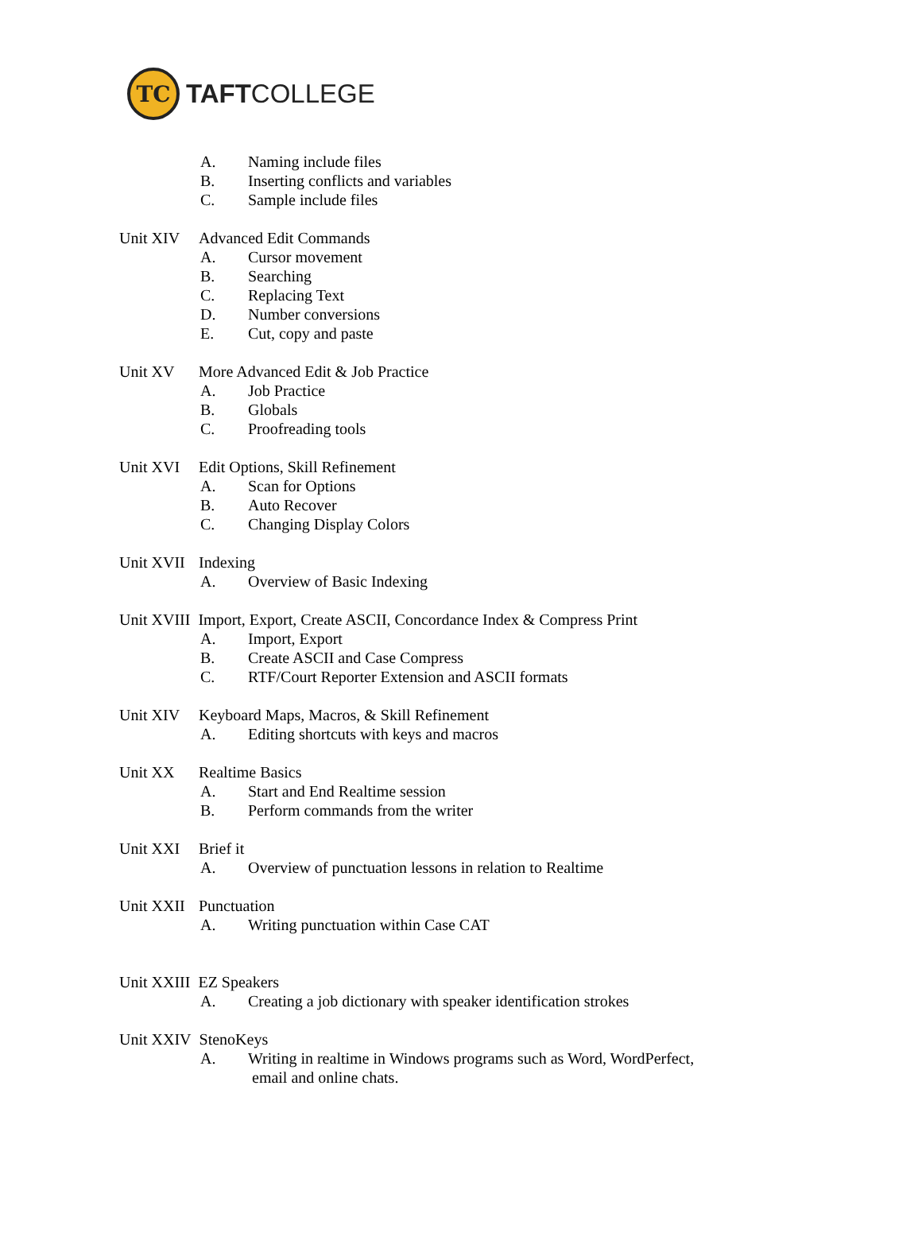TC
TAFTCOLLEGE
A. Naming include files
B. Inserting conflicts and variables
C. Sample include files
Unit XIV Advanced Edit Commands
A. Cursor movement
B. Searching
C. Replacing Text
D. Number conversions
E. Cut, copy and paste
Unit XV More Advanced Edit & Job Practice
A. Job Practice
B. Globals
C. Proofreading tools
Unit XVI Edit Options, Skill Refinement
A. Scan for Options
B. Auto Recover
C. Changing Display Colors
Unit XVII Indexing
A. Overview of Basic Indexing
Unit XVIII Import, Export, Create ASCII, Concordance Index & Compress Print
A. Import, Export
B. Create ASCII and Case Compress
C. RTF/Court Reporter Extension and ASCII formats
Unit XIV Keyboard Maps, Macros, & Skill Refinement
A. Editing shortcuts with keys and macros
Unit XX Realtime Basics
A. Start and End Realtime session
B. Perform commands from the writer
Unit XXI Brief it
A. Overview of punctuation lessons in relation to Realtime
Unit XXII Punctuation
A. Writing punctuation within Case CAT
Unit XXIII EZ Speakers
A. Creating a job dictionary with speaker identification strokes
Unit XXIV StenoKeys
A. Writing in realtime in Windows programs such as Word, WordPerfect,
email and online chats.